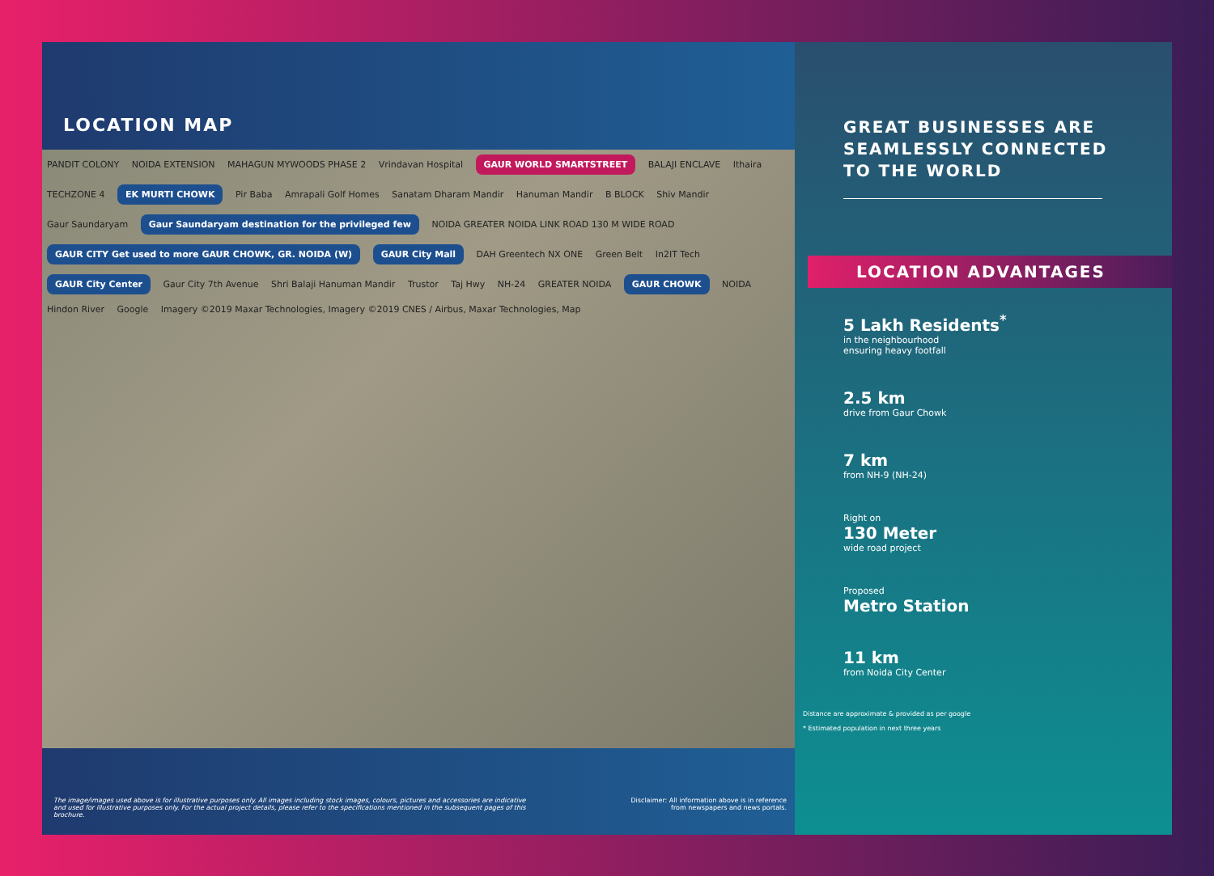LOCATION MAP
PANDIT COLONY NOIDA EXTENSION MAHAGUN MYWOODS PHASE 2 Vrindavan Hospital GAUR WORLD SMARTSTREET BALAJI ENCLAVE Ithaira TECHZONE 4 EK MURTI CHOWK Pir Baba Amrapali Golf Homes Sanatam Dharam Mandir Hanuman Mandir B BLOCK Shiv Mandir Gaur Saundaryam Gaur Saundaryam destination for the privileged few NOIDA GREATER NOIDA LINK ROAD 130 M WIDE ROAD GAUR CITY Get used to more GAUR CHOWK, GR. NOIDA (W) GAUR City Mall DAH Greentech NX ONE Green Belt In2IT Tech GAUR City Center Gaur City 7th Avenue Shri Balaji Hanuman Mandir Trustor Taj Hwy NH-24 GREATER NOIDA GAUR CHOWK NOIDA Hindon River Google Imagery ©2019 Maxar Technologies, Imagery ©2019 CNES / Airbus, Maxar Technologies, Map
The image/images used above is for illustrative purposes only. All images including stock images, colours, pictures and accessories are indicative and used for illustrative purposes only. For the actual project details, please refer to the specifications mentioned in the subsequent pages of this brochure.
Disclaimer: All information above is in reference
from newspapers and news portals.
GREAT BUSINESSES ARE
SEAMLESSLY CONNECTED
TO THE WORLD
LOCATION ADVANTAGES
5 Lakh Residents<sup>*</sup>
in the neighbourhood
ensuring heavy footfall
2.5 km
drive from Gaur Chowk
7 km
from NH-9 (NH-24)
Right on
130 Meter
wide road project
Proposed
Metro Station
11 km
from Noida City Center
Distance are approximate & provided as per google
* Estimated population in next three years